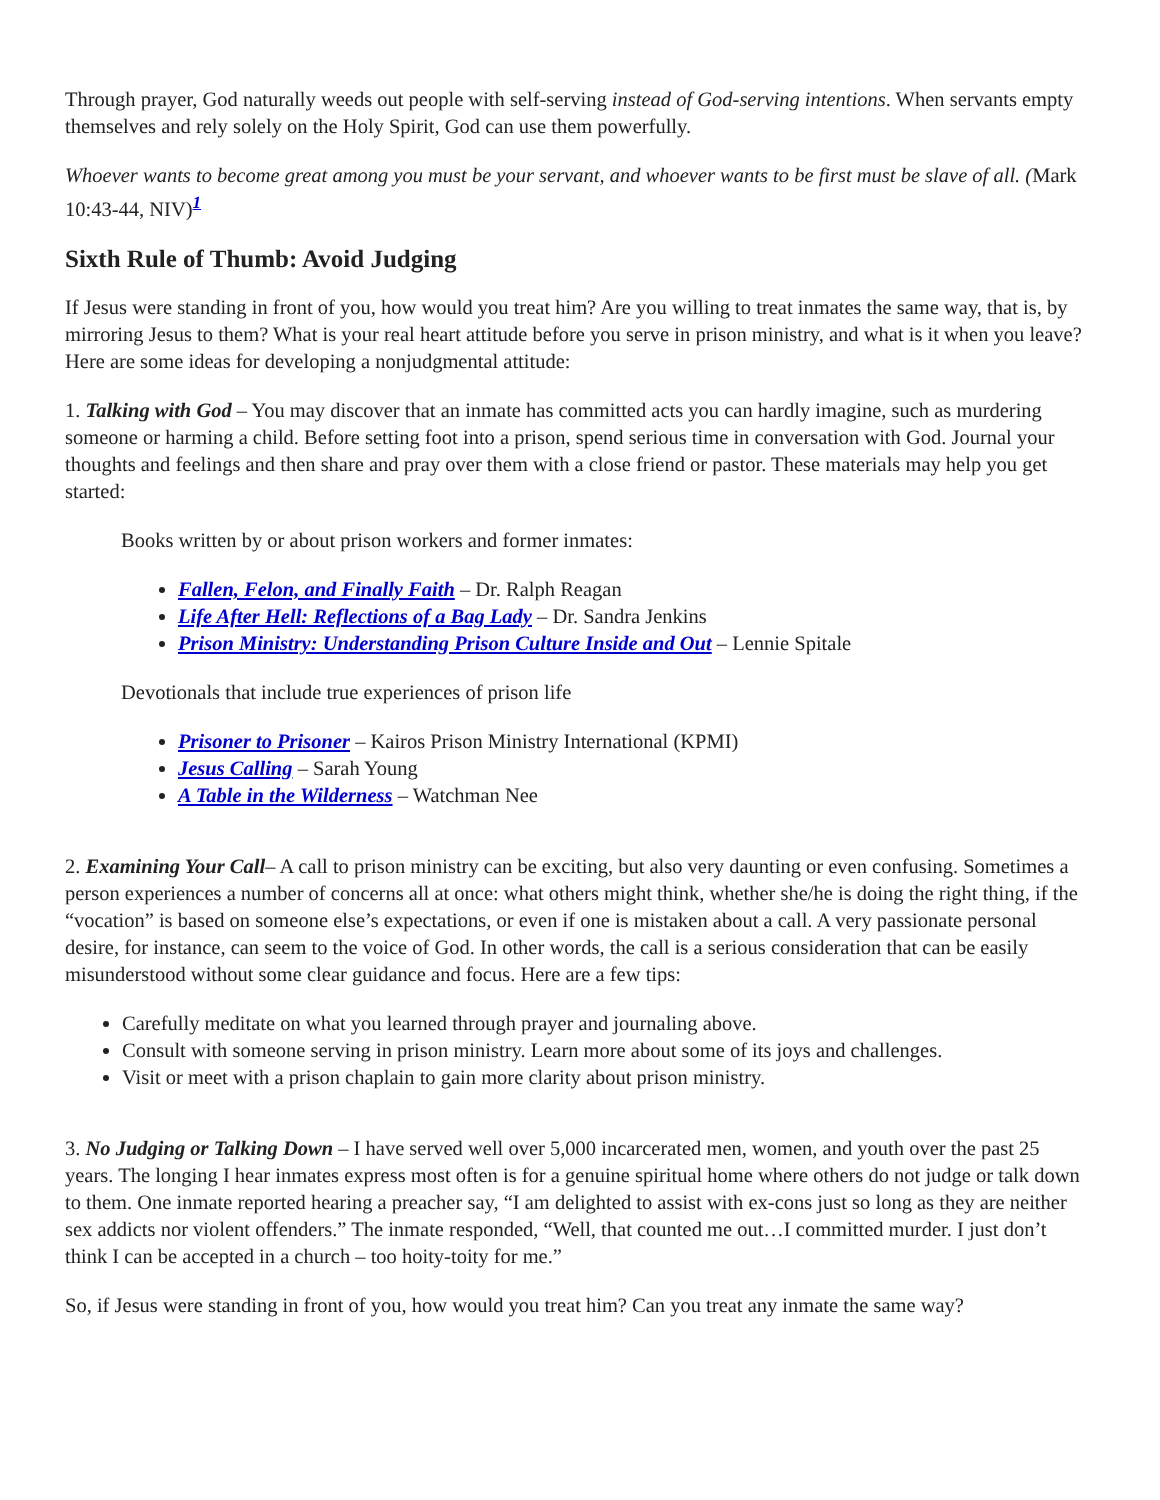Through prayer, God naturally weeds out people with self-serving instead of God-serving intentions. When servants empty themselves and rely solely on the Holy Spirit, God can use them powerfully.
Whoever wants to become great among you must be your servant, and whoever wants to be first must be slave of all. (Mark 10:43-44, NIV)<sup>1</sup>
Sixth Rule of Thumb: Avoid Judging
If Jesus were standing in front of you, how would you treat him? Are you willing to treat inmates the same way, that is, by mirroring Jesus to them? What is your real heart attitude before you serve in prison ministry, and what is it when you leave? Here are some ideas for developing a nonjudgmental attitude:
1. Talking with God – You may discover that an inmate has committed acts you can hardly imagine, such as murdering someone or harming a child. Before setting foot into a prison, spend serious time in conversation with God. Journal your thoughts and feelings and then share and pray over them with a close friend or pastor. These materials may help you get started:
Books written by or about prison workers and former inmates:
Fallen, Felon, and Finally Faith – Dr. Ralph Reagan
Life After Hell: Reflections of a Bag Lady – Dr. Sandra Jenkins
Prison Ministry: Understanding Prison Culture Inside and Out – Lennie Spitale
Devotionals that include true experiences of prison life
Prisoner to Prisoner – Kairos Prison Ministry International (KPMI)
Jesus Calling – Sarah Young
A Table in the Wilderness – Watchman Nee
2. Examining Your Call– A call to prison ministry can be exciting, but also very daunting or even confusing. Sometimes a person experiences a number of concerns all at once: what others might think, whether she/he is doing the right thing, if the “vocation” is based on someone else’s expectations, or even if one is mistaken about a call. A very passionate personal desire, for instance, can seem to the voice of God. In other words, the call is a serious consideration that can be easily misunderstood without some clear guidance and focus. Here are a few tips:
Carefully meditate on what you learned through prayer and journaling above.
Consult with someone serving in prison ministry. Learn more about some of its joys and challenges.
Visit or meet with a prison chaplain to gain more clarity about prison ministry.
3. No Judging or Talking Down – I have served well over 5,000 incarcerated men, women, and youth over the past 25 years. The longing I hear inmates express most often is for a genuine spiritual home where others do not judge or talk down to them. One inmate reported hearing a preacher say, “I am delighted to assist with ex-cons just so long as they are neither sex addicts nor violent offenders.” The inmate responded, “Well, that counted me out…I committed murder. I just don’t think I can be accepted in a church – too hoity-toity for me.”
So, if Jesus were standing in front of you, how would you treat him? Can you treat any inmate the same way?